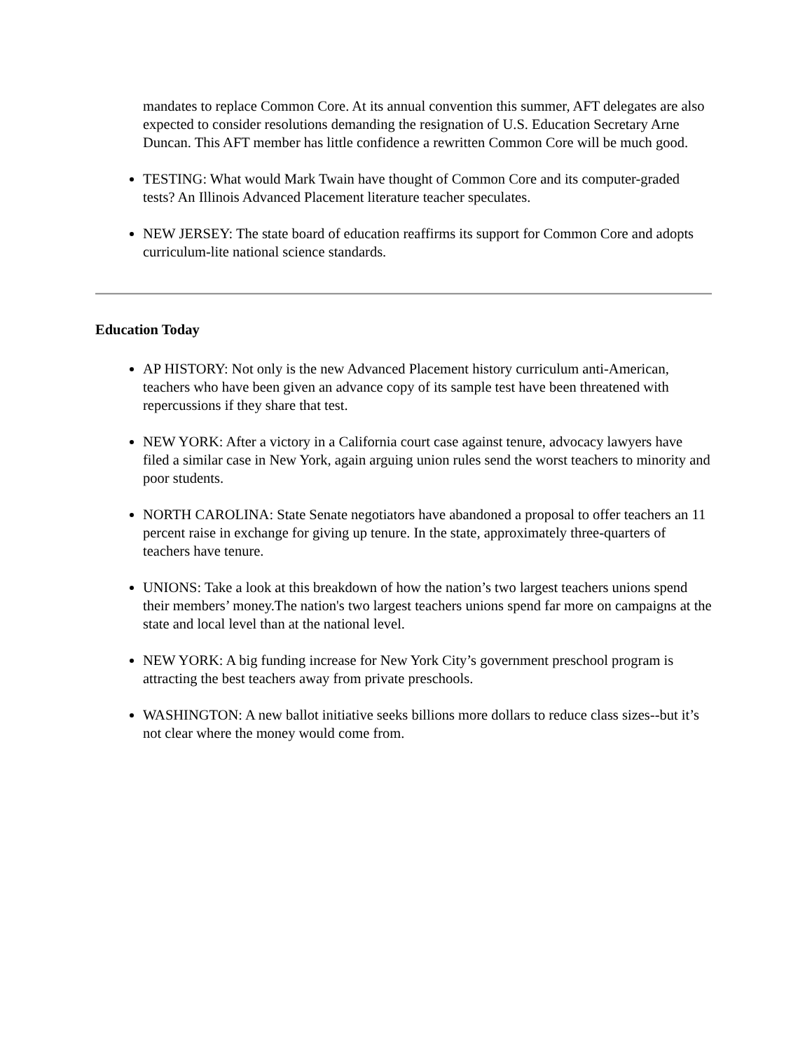mandates to replace Common Core. At its annual convention this summer, AFT delegates are also expected to consider resolutions demanding the resignation of U.S. Education Secretary Arne Duncan. This AFT member has little confidence a rewritten Common Core will be much good.
TESTING: What would Mark Twain have thought of Common Core and its computer-graded tests? An Illinois Advanced Placement literature teacher speculates.
NEW JERSEY: The state board of education reaffirms its support for Common Core and adopts curriculum-lite national science standards.
Education Today
AP HISTORY: Not only is the new Advanced Placement history curriculum anti-American, teachers who have been given an advance copy of its sample test have been threatened with repercussions if they share that test.
NEW YORK: After a victory in a California court case against tenure, advocacy lawyers have filed a similar case in New York, again arguing union rules send the worst teachers to minority and poor students.
NORTH CAROLINA: State Senate negotiators have abandoned a proposal to offer teachers an 11 percent raise in exchange for giving up tenure. In the state, approximately three-quarters of teachers have tenure.
UNIONS: Take a look at this breakdown of how the nation’s two largest teachers unions spend their members’ money.The nation's two largest teachers unions spend far more on campaigns at the state and local level than at the national level.
NEW YORK: A big funding increase for New York City’s government preschool program is attracting the best teachers away from private preschools.
WASHINGTON: A new ballot initiative seeks billions more dollars to reduce class sizes--but it’s not clear where the money would come from.